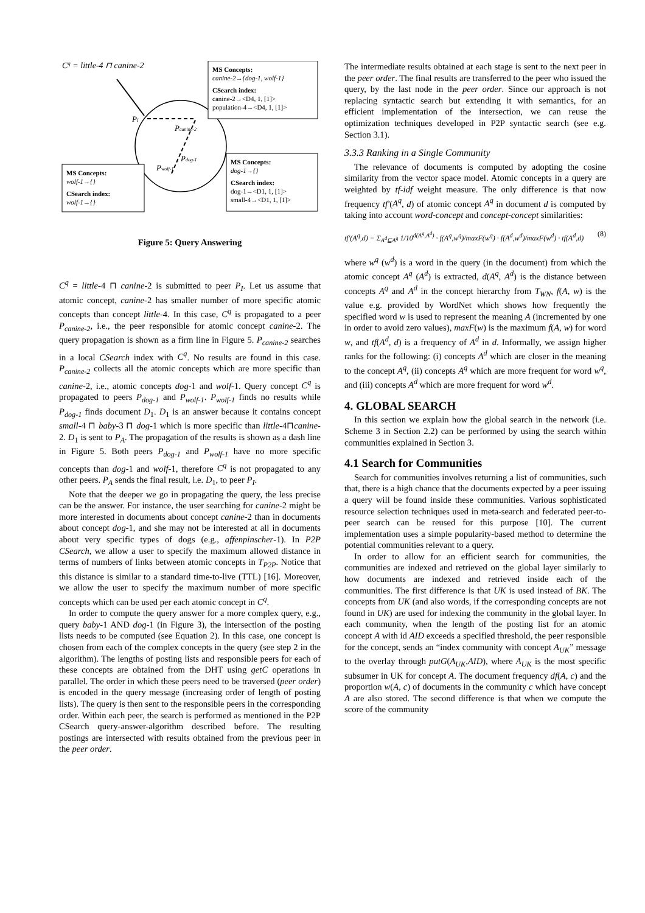Cq = little-4 ⊓ canine-2
PI
Pcanine-2
Pdog-1
Pwolf-1
MS Concepts:
canine-2→{dog-1, wolf-1}
CSearch index:
canine-2→<D4, 1, [1]>
population-4→<D4, 1, [1]>
MS Concepts:
dog-1→{}
CSearch index:
dog-1→<D1, 1, [1]>
small-4→<D1, 1, [1]>
MS Concepts:
wolf-1→{}
CSearch index:
wolf-1→{}
Figure 5: Query Answering
C<sup>q</sup> = little-4 ⊓ canine-2 is submitted to peer P<sub>I</sub>. Let us assume that atomic concept, canine-2 has smaller number of more specific atomic concepts than concept little-4. In this case, C<sup>q</sup> is propagated to a peer P<sub>canine-2</sub>, i.e., the peer responsible for atomic concept canine-2. The query propagation is shown as a firm line in Figure 5. P<sub>canine-2</sub> searches in a local CSearch index with C<sup>q</sup>. No results are found in this case. P<sub>canine-2</sub> collects all the atomic concepts which are more specific than canine-2, i.e., atomic concepts dog-1 and wolf-1. Query concept C<sup>q</sup> is propagated to peers P<sub>dog-1</sub> and P<sub>wolf-1</sub>. P<sub>wolf-1</sub> finds no results while P<sub>dog-1</sub> finds document D<sub>1</sub>. D<sub>1</sub> is an answer because it contains concept small-4 ⊓ baby-3 ⊓ dog-1 which is more specific than little-4⊓canine-2. D<sub>1</sub> is sent to P<sub>A</sub>. The propagation of the results is shown as a dash line in Figure 5. Both peers P<sub>dog-1</sub> and P<sub>wolf-1</sub> have no more specific concepts than dog-1 and wolf-1, therefore C<sup>q</sup> is not propagated to any other peers. P<sub>A</sub> sends the final result, i.e. D<sub>1</sub>, to peer P<sub>I</sub>.
Note that the deeper we go in propagating the query, the less precise can be the answer. For instance, the user searching for canine-2 might be more interested in documents about concept canine-2 than in documents about concept dog-1, and she may not be interested at all in documents about very specific types of dogs (e.g., affenpinscher-1). In P2P CSearch, we allow a user to specify the maximum allowed distance in terms of numbers of links between atomic concepts in T<sub>P2P</sub>. Notice that this distance is similar to a standard time-to-live (TTL) [16]. Moreover, we allow the user to specify the maximum number of more specific concepts which can be used per each atomic concept in C<sup>q</sup>.
In order to compute the query answer for a more complex query, e.g., query baby-1 AND dog-1 (in Figure 3), the intersection of the posting lists needs to be computed (see Equation 2). In this case, one concept is chosen from each of the complex concepts in the query (see step 2 in the algorithm). The lengths of posting lists and responsible peers for each of these concepts are obtained from the DHT using getC operations in parallel. The order in which these peers need to be traversed (peer order) is encoded in the query message (increasing order of length of posting lists). The query is then sent to the responsible peers in the corresponding order. Within each peer, the search is performed as mentioned in the P2P CSearch query-answer-algorithm described before. The resulting postings are intersected with results obtained from the previous peer in the peer order.
The intermediate results obtained at each stage is sent to the next peer in the peer order. The final results are transferred to the peer who issued the query, by the last node in the peer order. Since our approach is not replacing syntactic search but extending it with semantics, for an efficient implementation of the intersection, we can reuse the optimization techniques developed in P2P syntactic search (see e.g. Section 3.1).
3.3.3 Ranking in a Single Community
The relevance of documents is computed by adopting the cosine similarity from the vector space model. Atomic concepts in a query are weighted by tf-idf weight measure. The only difference is that now frequency tf′(A<sup>q</sup>, d) of atomic concept A<sup>q</sup> in document d is computed by taking into account word-concept and concept-concept similarities:
tf′(A<sup>q</sup>,d) = Σ<sub>A<sup>d</sup>⊑A<sup>q</sup></sub> 1/10<sup>d(A<sup>q</sup>,A<sup>d</sup>)</sup> · f(A<sup>q</sup>,w<sup>q</sup>)/maxF(w<sup>q</sup>) · f(A<sup>d</sup>,w<sup>d</sup>)/maxF(w<sup>d</sup>) · tf(A<sup>d</sup>,d) (8)
where w<sup>q</sup> (w<sup>d</sup>) is a word in the query (in the document) from which the atomic concept A<sup>q</sup> (A<sup>d</sup>) is extracted, d(A<sup>q</sup>, A<sup>d</sup>) is the distance between concepts A<sup>q</sup> and A<sup>d</sup> in the concept hierarchy from T<sub>WN</sub>, f(A, w) is the value e.g. provided by WordNet which shows how frequently the specified word w is used to represent the meaning A (incremented by one in order to avoid zero values), maxF(w) is the maximum f(A, w) for word w, and tf(A<sup>d</sup>, d) is a frequency of A<sup>d</sup> in d. Informally, we assign higher ranks for the following: (i) concepts A<sup>d</sup> which are closer in the meaning to the concept A<sup>q</sup>, (ii) concepts A<sup>q</sup> which are more frequent for word w<sup>q</sup>, and (iii) concepts A<sup>d</sup> which are more frequent for word w<sup>d</sup>.
4. GLOBAL SEARCH
In this section we explain how the global search in the network (i.e. Scheme 3 in Section 2.2) can be performed by using the search within communities explained in Section 3.
4.1 Search for Communities
Search for communities involves returning a list of communities, such that, there is a high chance that the documents expected by a peer issuing a query will be found inside these communities. Various sophisticated resource selection techniques used in meta-search and federated peer-to-peer search can be reused for this purpose [10]. The current implementation uses a simple popularity-based method to determine the potential communities relevant to a query.
In order to allow for an efficient search for communities, the communities are indexed and retrieved on the global layer similarly to how documents are indexed and retrieved inside each of the communities. The first difference is that UK is used instead of BK. The concepts from UK (and also words, if the corresponding concepts are not found in UK) are used for indexing the community in the global layer. In each community, when the length of the posting list for an atomic concept A with id AID exceeds a specified threshold, the peer responsible for the concept, sends an “index community with concept A<sub>UK</sub>” message to the overlay through putG(A<sub>UK</sub>,AID), where A<sub>UK</sub> is the most specific subsumer in UK for concept A. The document frequency df(A, c) and the proportion w(A, c) of documents in the community c which have concept A are also stored. The second difference is that when we compute the score of the community